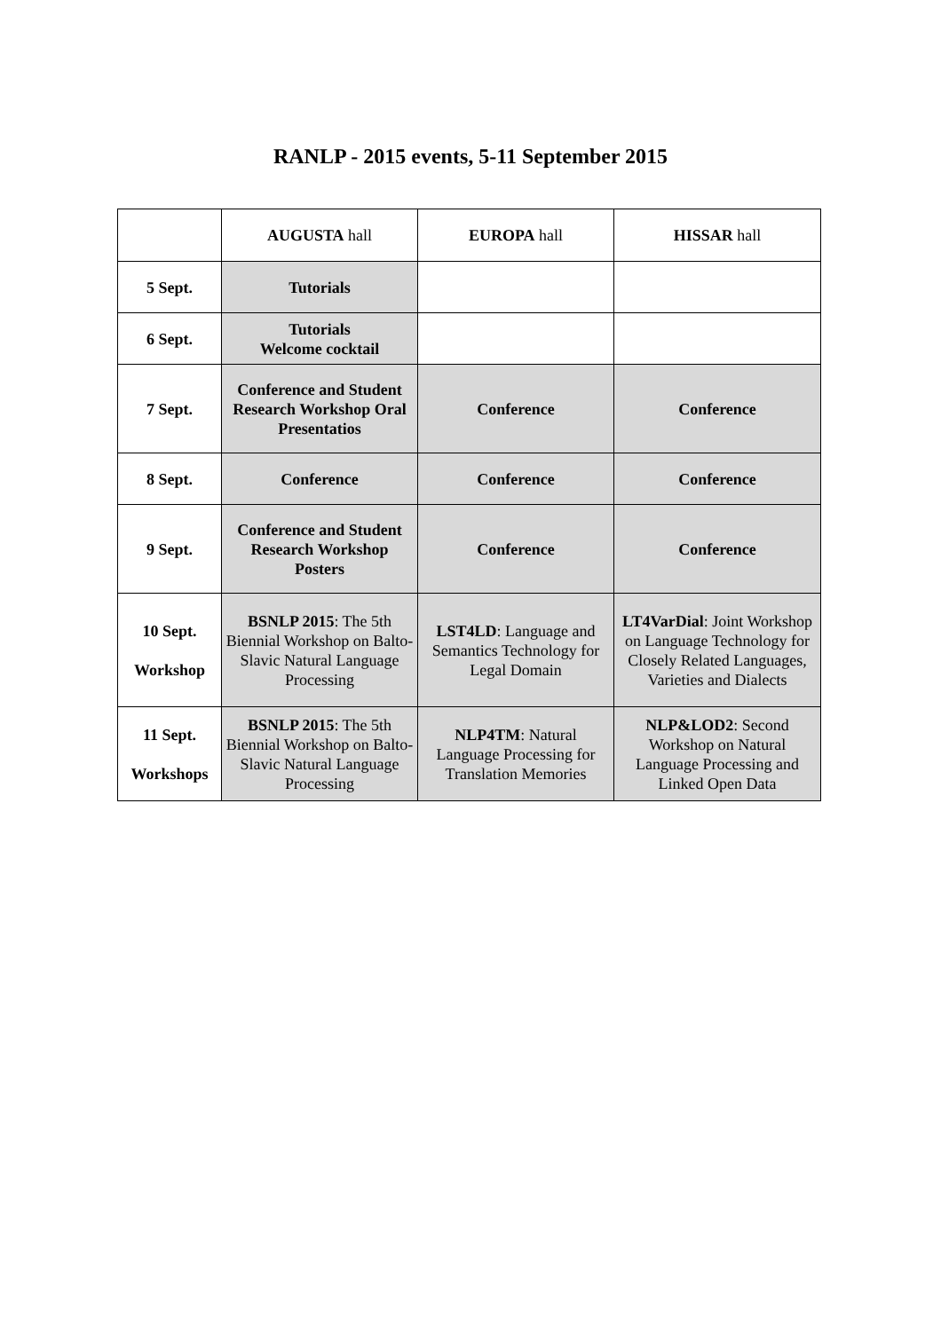RANLP - 2015 events, 5-11 September 2015
| | AUGUSTA hall | EUROPA hall | HISSAR hall |
| --- | --- | --- | --- |
| 5 Sept. | Tutorials | | |
| 6 Sept. | Tutorials Welcome cocktail | | |
| 7 Sept. | Conference and Student Research Workshop Oral Presentatios | Conference | Conference |
| 8 Sept. | Conference | Conference | Conference |
| 9 Sept. | Conference and Student Research Workshop Posters | Conference | Conference |
| 10 Sept. Workshop | BSNLP 2015 : The 5th Biennial Workshop on Balto-Slavic Natural Language Processing | LST4LD : Language and Semantics Technology for Legal Domain | LT4VarDial : Joint Workshop on Language Technology for Closely Related Languages, Varieties and Dialects |
| 11 Sept. Workshops | BSNLP 2015 : The 5th Biennial Workshop on Balto-Slavic Natural Language Processing | NLP4TM : Natural Language Processing for Translation Memories | NLP&LOD2 : Second Workshop on Natural Language Processing and Linked Open Data |